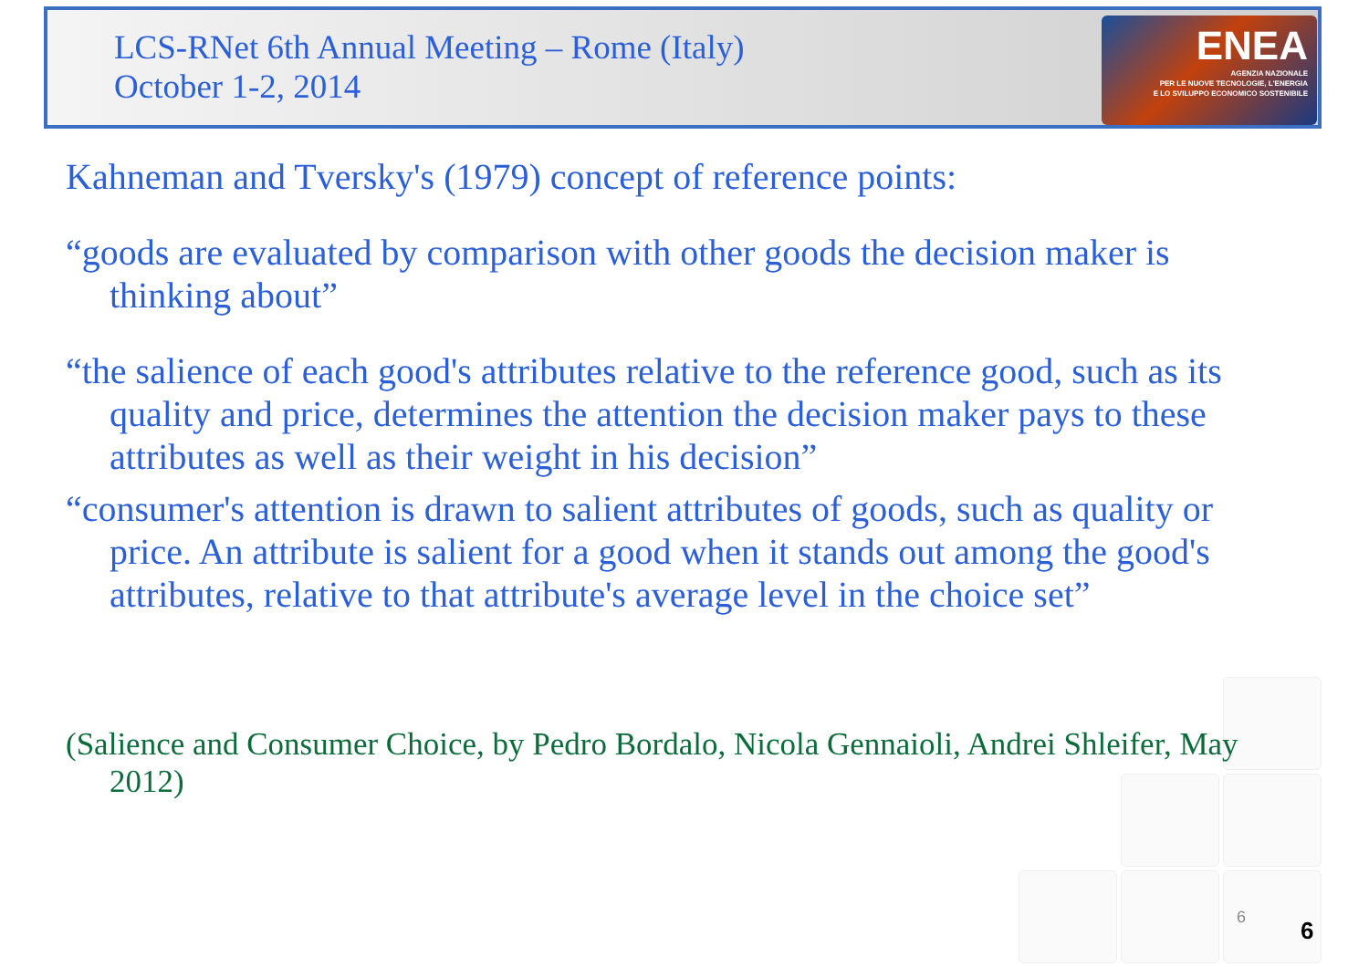LCS-RNet 6th Annual Meeting – Rome (Italy)
October 1-2, 2014
ENEA
AGENZIA NAZIONALE
PER LE NUOVE TECNOLOGIE, L'ENERGIA
E LO SVILUPPO ECONOMICO SOSTENIBILE
Kahneman and Tversky's (1979) concept of reference points:
“goods are evaluated by comparison with other goods the decision maker is thinking about”
“the salience of each good's attributes relative to the reference good, such as its quality and price, determines the attention the decision maker pays to these attributes as well as their weight in his decision”
“consumer's attention is drawn to salient attributes of goods, such as quality or price. An attribute is salient for a good when it stands out among the good's attributes, relative to that attribute's average level in the choice set”
(Salience and Consumer Choice, by Pedro Bordalo, Nicola Gennaioli, Andrei Shleifer, May 2012)
6 6